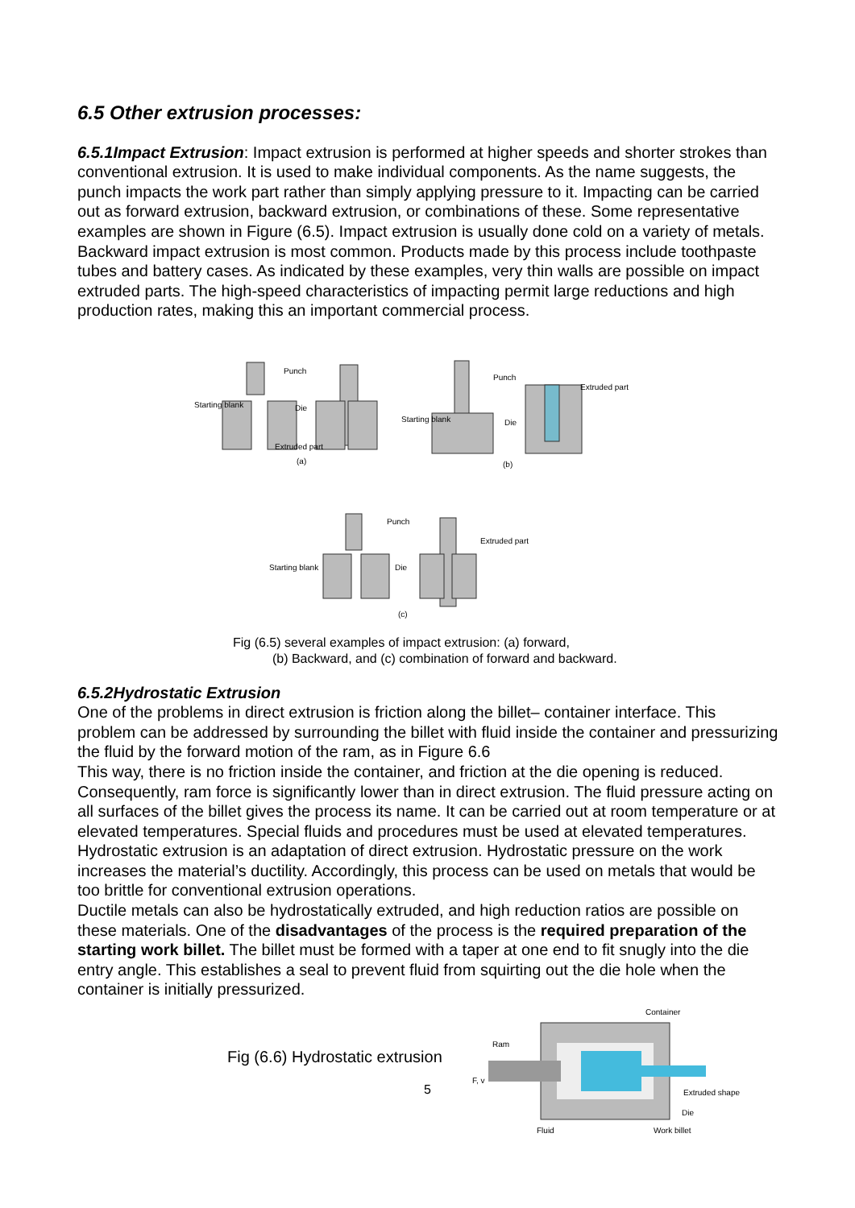6.5 Other extrusion processes:
6.5.1Impact Extrusion: Impact extrusion is performed at higher speeds and shorter strokes than conventional extrusion. It is used to make individual components. As the name suggests, the punch impacts the work part rather than simply applying pressure to it. Impacting can be carried out as forward extrusion, backward extrusion, or combinations of these. Some representative examples are shown in Figure (6.5). Impact extrusion is usually done cold on a variety of metals. Backward impact extrusion is most common. Products made by this process include toothpaste tubes and battery cases. As indicated by these examples, very thin walls are possible on impact extruded parts. The high-speed characteristics of impacting permit large reductions and high production rates, making this an important commercial process.
Punch
Starting blank
Die
Extruded part
(a)
Punch
Starting blank
Die
Extruded part
(b)
Punch
Starting blank
Die
Extruded part
(c)
Fig (6.5) several examples of impact extrusion: (a) forward,
(b) Backward, and (c) combination of forward and backward.
6.5.2Hydrostatic Extrusion
One of the problems in direct extrusion is friction along the billet– container interface. This problem can be addressed by surrounding the billet with fluid inside the container and pressurizing the fluid by the forward motion of the ram, as in Figure 6.6
This way, there is no friction inside the container, and friction at the die opening is reduced. Consequently, ram force is significantly lower than in direct extrusion. The fluid pressure acting on all surfaces of the billet gives the process its name. It can be carried out at room temperature or at elevated temperatures. Special fluids and procedures must be used at elevated temperatures. Hydrostatic extrusion is an adaptation of direct extrusion. Hydrostatic pressure on the work increases the material’s ductility. Accordingly, this process can be used on metals that would be too brittle for conventional extrusion operations.
Ductile metals can also be hydrostatically extruded, and high reduction ratios are possible on these materials. One of the disadvantages of the process is the required preparation of the starting work billet. The billet must be formed with a taper at one end to fit snugly into the die entry angle. This establishes a seal to prevent fluid from squirting out the die hole when the container is initially pressurized.
Fig (6.6) Hydrostatic extrusion
5
Container
Ram
F, v
Extruded shape
Die
Fluid
Work billet